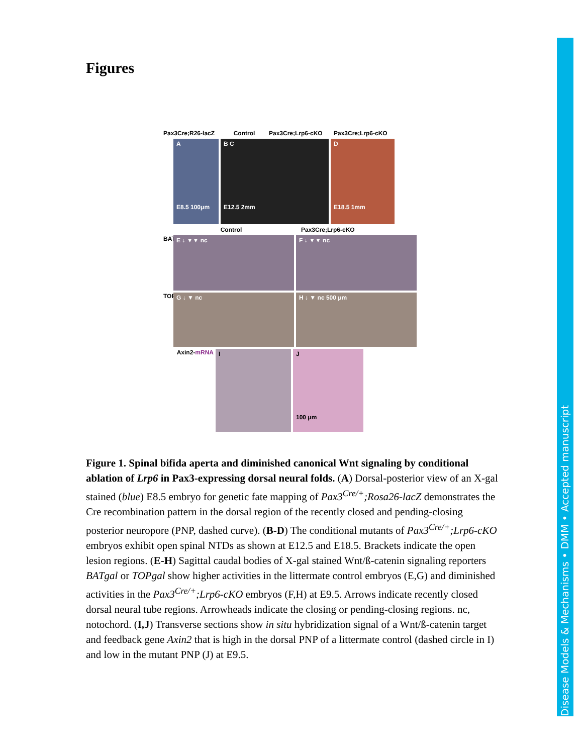Disease Models & Mechanisms • DMM • Accepted manuscript
Figures
Pax3Cre;R26-lacZ Control Pax3Cre;Lrp6-cKO Pax3Cre;Lrp6-cKO
A
E8.5 100μm
B C
E12.5 2mm
D
E18.5 1mm
Control Pax3Cre;Lrp6-cKO
BATgal
E ↓ ▼▼ nc F ↓ ▼▼ nc
TOPgal
G ↓ ▼ nc H ↓ ▼ nc 500 μm
Axin2-mRNA
I J
100 μm
Figure 1. Spinal bifida aperta and diminished canonical Wnt signaling by conditional ablation of Lrp6 in Pax3-expressing dorsal neural folds. (A) Dorsal-posterior view of an X-gal stained (blue) E8.5 embryo for genetic fate mapping of Pax3<sup>Cre/+</sup>;Rosa26-lacZ demonstrates the Cre recombination pattern in the dorsal region of the recently closed and pending-closing posterior neuropore (PNP, dashed curve). (B-D) The conditional mutants of Pax3<sup>Cre/+</sup>;Lrp6-cKO embryos exhibit open spinal NTDs as shown at E12.5 and E18.5. Brackets indicate the open lesion regions. (E-H) Sagittal caudal bodies of X-gal stained Wnt/ß-catenin signaling reporters BATgal or TOPgal show higher activities in the littermate control embryos (E,G) and diminished activities in the Pax3<sup>Cre/+</sup>;Lrp6-cKO embryos (F,H) at E9.5. Arrows indicate recently closed dorsal neural tube regions. Arrowheads indicate the closing or pending-closing regions. nc, notochord. (I,J) Transverse sections show in situ hybridization signal of a Wnt/ß-catenin target and feedback gene Axin2 that is high in the dorsal PNP of a littermate control (dashed circle in I) and low in the mutant PNP (J) at E9.5.